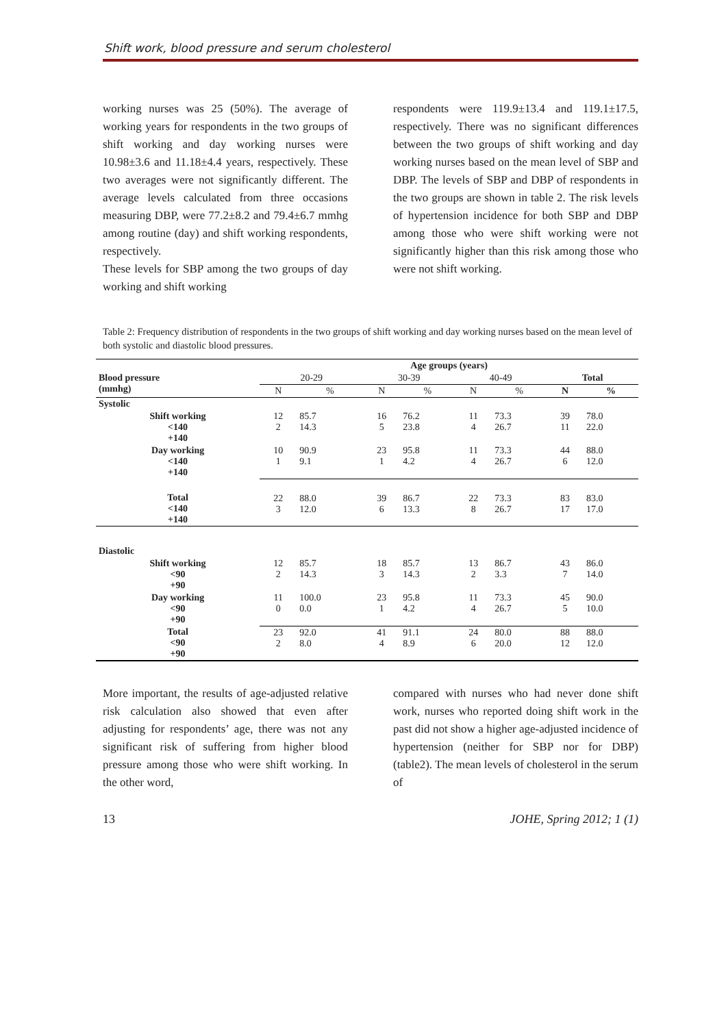Shift work, blood pressure and serum cholesterol
working nurses was 25 (50%). The average of working years for respondents in the two groups of shift working and day working nurses were 10.98±3.6 and 11.18±4.4 years, respectively. These two averages were not significantly different. The average levels calculated from three occasions measuring DBP, were 77.2±8.2 and 79.4±6.7 mmhg among routine (day) and shift working respondents, respectively.
These levels for SBP among the two groups of day working and shift working
respondents were 119.9±13.4 and 119.1±17.5, respectively. There was no significant differences between the two groups of shift working and day working nurses based on the mean level of SBP and DBP. The levels of SBP and DBP of respondents in the two groups are shown in table 2. The risk levels of hypertension incidence for both SBP and DBP among those who were shift working were not significantly higher than this risk among those who were not shift working.
Table 2: Frequency distribution of respondents in the two groups of shift working and day working nurses based on the mean level of both systolic and diastolic blood pressures.
| | Age groups (years) | | | | | | | |
| --- | --- | --- | --- | --- | --- | --- | --- | --- |
| Blood pressure (mmhg) | 20-29 | | 30-39 | | 40-49 | | Total | |
| | N | % | N | % | N | % | N | % |
| Systolic | | | | | | | | |
| Shift working <140 +140 | 12 2 | 85.7 14.3 | 16 5 | 76.2 23.8 | 11 4 | 73.3 26.7 | 39 11 | 78.0 22.0 |
| Day working <140 +140 | 10 1 | 90.9 9.1 | 23 1 | 95.8 4.2 | 11 4 | 73.3 26.7 | 44 6 | 88.0 12.0 |
| Total <140 +140 | 22 3 | 88.0 12.0 | 39 6 | 86.7 13.3 | 22 8 | 73.3 26.7 | 83 17 | 83.0 17.0 |
| Diastolic | | | | | | | | |
| Shift working <90 +90 | 12 2 | 85.7 14.3 | 18 3 | 85.7 14.3 | 13 2 | 86.7 3.3 | 43 7 | 86.0 14.0 |
| Day working <90 +90 | 11 0 | 100.0 0.0 | 23 1 | 95.8 4.2 | 11 4 | 73.3 26.7 | 45 5 | 90.0 10.0 |
| Total <90 +90 | 23 2 | 92.0 8.0 | 41 4 | 91.1 8.9 | 24 6 | 80.0 20.0 | 88 12 | 88.0 12.0 |
More important, the results of age-adjusted relative risk calculation also showed that even after adjusting for respondents’ age, there was not any significant risk of suffering from higher blood pressure among those who were shift working. In the other word,
compared with nurses who had never done shift work, nurses who reported doing shift work in the past did not show a higher age-adjusted incidence of hypertension (neither for SBP nor for DBP) (table2). The mean levels of cholesterol in the serum of
13 JOHE, Spring 2012; 1 (1)